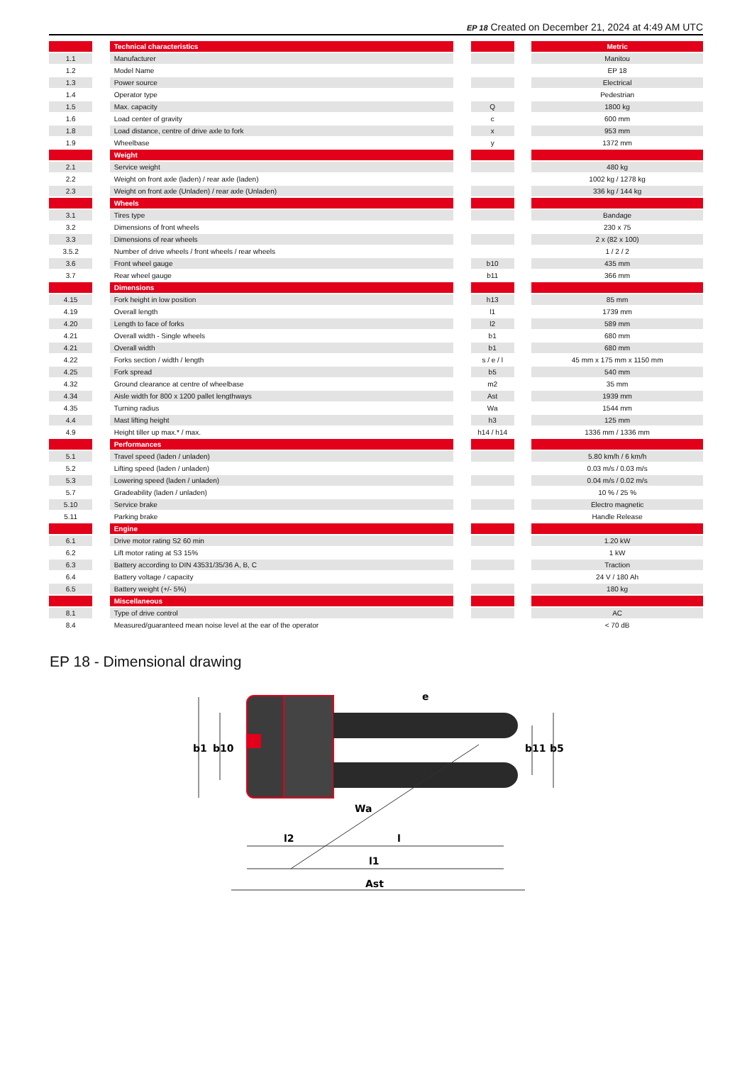EP 18 Created on December 21, 2024 at 4:49 AM UTC
| | | Technical characteristics | | | | Metric |
| 1.1 | | Manufacturer | | | | Manitou |
| 1.2 | | Model Name | | | | EP 18 |
| 1.3 | | Power source | | | | Electrical |
| 1.4 | | Operator type | | | | Pedestrian |
| 1.5 | | Max. capacity | | Q | | 1800 kg |
| 1.6 | | Load center of gravity | | c | | 600 mm |
| 1.8 | | Load distance, centre of drive axle to fork | | x | | 953 mm |
| 1.9 | | Wheelbase | | y | | 1372 mm |
| | | Weight | | | | |
| 2.1 | | Service weight | | | | 480 kg |
| 2.2 | | Weight on front axle (laden) / rear axle (laden) | | | | 1002 kg / 1278 kg |
| 2.3 | | Weight on front axle (Unladen) / rear axle (Unladen) | | | | 336 kg / 144 kg |
| | | Wheels | | | | |
| 3.1 | | Tires type | | | | Bandage |
| 3.2 | | Dimensions of front wheels | | | | 230 x 75 |
| 3.3 | | Dimensions of rear wheels | | | | 2 x (82 x 100) |
| 3.5.2 | | Number of drive wheels / front wheels / rear wheels | | | | 1 / 2 / 2 |
| 3.6 | | Front wheel gauge | | b10 | | 435 mm |
| 3.7 | | Rear wheel gauge | | b11 | | 366 mm |
| | | Dimensions | | | | |
| 4.15 | | Fork height in low position | | h13 | | 85 mm |
| 4.19 | | Overall length | | l1 | | 1739 mm |
| 4.20 | | Length to face of forks | | l2 | | 589 mm |
| 4.21 | | Overall width - Single wheels | | b1 | | 680 mm |
| 4.21 | | Overall width | | b1 | | 680 mm |
| 4.22 | | Forks section / width / length | | s / e / l | | 45 mm x 175 mm x 1150 mm |
| 4.25 | | Fork spread | | b5 | | 540 mm |
| 4.32 | | Ground clearance at centre of wheelbase | | m2 | | 35 mm |
| 4.34 | | Aisle width for 800 x 1200 pallet lengthways | | Ast | | 1939 mm |
| 4.35 | | Turning radius | | Wa | | 1544 mm |
| 4.4 | | Mast lifting height | | h3 | | 125 mm |
| 4.9 | | Height tiller up max.* / max. | | h14 / h14 | | 1336 mm / 1336 mm |
| | | Performances | | | | |
| 5.1 | | Travel speed (laden / unladen) | | | | 5.80 km/h / 6 km/h |
| 5.2 | | Lifting speed (laden / unladen) | | | | 0.03 m/s / 0.03 m/s |
| 5.3 | | Lowering speed (laden / unladen) | | | | 0.04 m/s / 0.02 m/s |
| 5.7 | | Gradeability (laden / unladen) | | | | 10 % / 25 % |
| 5.10 | | Service brake | | | | Electro magnetic |
| 5.11 | | Parking brake | | | | Handle Release |
| | | Engine | | | | |
| 6.1 | | Drive motor rating S2 60 min | | | | 1.20 kW |
| 6.2 | | Lift motor rating at S3 15% | | | | 1 kW |
| 6.3 | | Battery according to DIN 43531/35/36 A, B, C | | | | Traction |
| 6.4 | | Battery voltage / capacity | | | | 24 V / 180 Ah |
| 6.5 | | Battery weight (+/- 5%) | | | | 180 kg |
| | | Miscellaneous | | | | |
| 8.1 | | Type of drive control | | | | AC |
| 8.4 | | Measured/guaranteed mean noise level at the ear of the operator | | | | < 70 dB |
EP 18 - Dimensional drawing
b1
b10
b11
b5
e
l
l2
l1
Ast
Wa